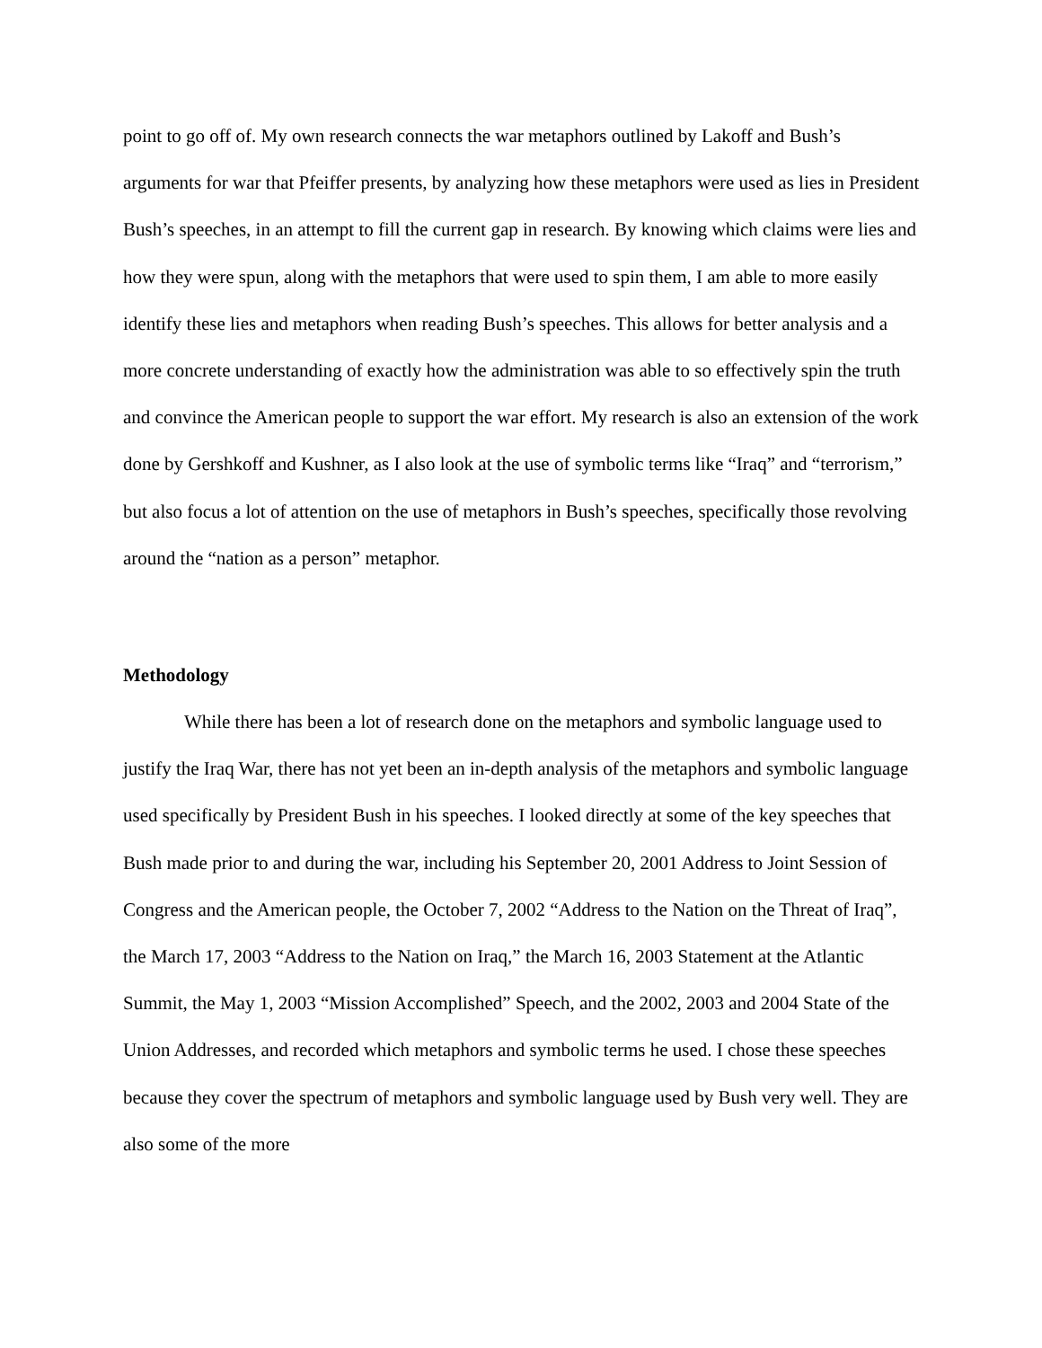point to go off of. My own research connects the war metaphors outlined by Lakoff and Bush’s arguments for war that Pfeiffer presents, by analyzing how these metaphors were used as lies in President Bush’s speeches, in an attempt to fill the current gap in research. By knowing which claims were lies and how they were spun, along with the metaphors that were used to spin them, I am able to more easily identify these lies and metaphors when reading Bush’s speeches. This allows for better analysis and a more concrete understanding of exactly how the administration was able to so effectively spin the truth and convince the American people to support the war effort. My research is also an extension of the work done by Gershkoff and Kushner, as I also look at the use of symbolic terms like “Iraq” and “terrorism,” but also focus a lot of attention on the use of metaphors in Bush’s speeches, specifically those revolving around the “nation as a person” metaphor.
Methodology
While there has been a lot of research done on the metaphors and symbolic language used to justify the Iraq War, there has not yet been an in-depth analysis of the metaphors and symbolic language used specifically by President Bush in his speeches. I looked directly at some of the key speeches that Bush made prior to and during the war, including his September 20, 2001 Address to Joint Session of Congress and the American people, the October 7, 2002 “Address to the Nation on the Threat of Iraq”, the March 17, 2003 “Address to the Nation on Iraq,” the March 16, 2003 Statement at the Atlantic Summit, the May 1, 2003 “Mission Accomplished” Speech, and the 2002, 2003 and 2004 State of the Union Addresses, and recorded which metaphors and symbolic terms he used. I chose these speeches because they cover the spectrum of metaphors and symbolic language used by Bush very well. They are also some of the more